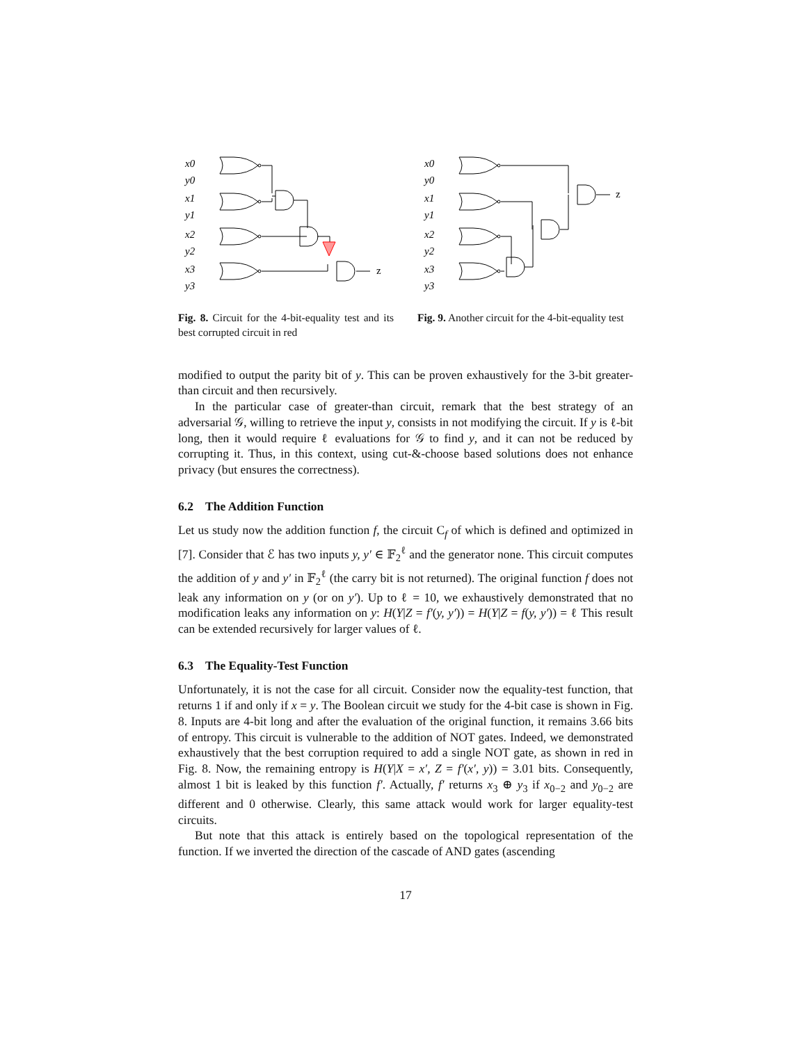x0
y0
x1
y1
x2
y2
x3
y3
z
Fig. 8. Circuit for the 4-bit-equality test and its best corrupted circuit in red
x0
y0
x1
y1
x2
y2
x3
y3
z
Fig. 9. Another circuit for the 4-bit-equality test
modified to output the parity bit of y. This can be proven exhaustively for the 3-bit greater-than circuit and then recursively.
In the particular case of greater-than circuit, remark that the best strategy of an adversarial 𝒢, willing to retrieve the input y, consists in not modifying the circuit. If y is ℓ-bit long, then it would require ℓ evaluations for 𝒢 to find y, and it can not be reduced by corrupting it. Thus, in this context, using cut-&-choose based solutions does not enhance privacy (but ensures the correctness).
6.2 The Addition Function
Let us study now the addition function f, the circuit C<sub>f</sub> of which is defined and optimized in [7]. Consider that ℰ has two inputs y, y′ ∈ 𝔽<sub>2</sub><sup>ℓ</sup> and the generator none. This circuit computes the addition of y and y′ in 𝔽<sub>2</sub><sup>ℓ</sup> (the carry bit is not returned). The original function f does not leak any information on y (or on y′). Up to ℓ = 10, we exhaustively demonstrated that no modification leaks any information on y: H(Y|Z = f′(y, y′)) = H(Y|Z = f(y, y′)) = ℓ This result can be extended recursively for larger values of ℓ.
6.3 The Equality-Test Function
Unfortunately, it is not the case for all circuit. Consider now the equality-test function, that returns 1 if and only if x = y. The Boolean circuit we study for the 4-bit case is shown in Fig. 8. Inputs are 4-bit long and after the evaluation of the original function, it remains 3.66 bits of entropy. This circuit is vulnerable to the addition of NOT gates. Indeed, we demonstrated exhaustively that the best corruption required to add a single NOT gate, as shown in red in Fig. 8. Now, the remaining entropy is H(Y|X = x′, Z = f′(x′, y)) = 3.01 bits. Consequently, almost 1 bit is leaked by this function f′. Actually, f′ returns x<sub>3</sub> ⊕ y<sub>3</sub> if x<sub>0−2</sub> and y<sub>0−2</sub> are different and 0 otherwise. Clearly, this same attack would work for larger equality-test circuits.
But note that this attack is entirely based on the topological representation of the function. If we inverted the direction of the cascade of AND gates (ascending
17